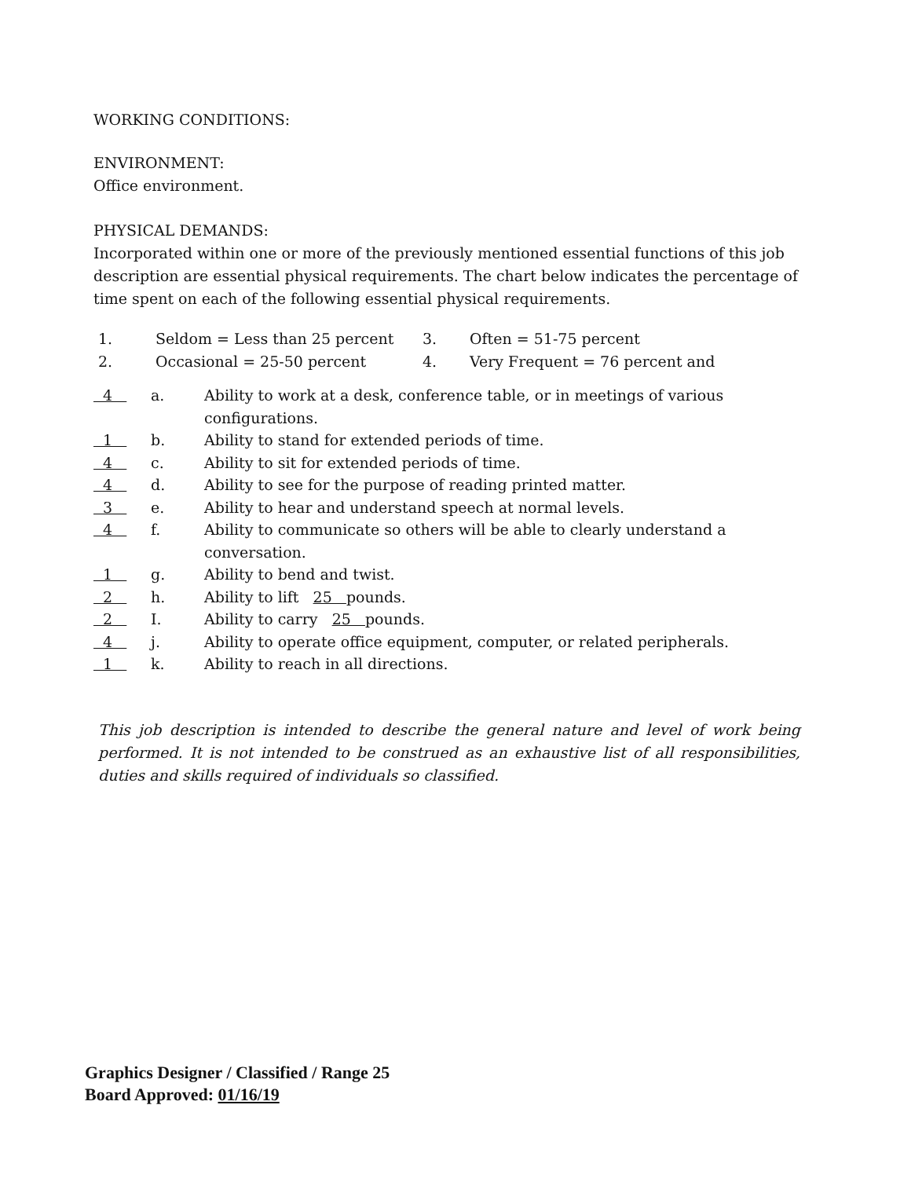WORKING CONDITIONS:
ENVIRONMENT:
Office environment.
PHYSICAL DEMANDS:
Incorporated within one or more of the previously mentioned essential functions of this job description are essential physical requirements. The chart below indicates the percentage of time spent on each of the following essential physical requirements.
| 1. | Seldom = Less than 25 percent | 3. | Often = 51-75 percent |
| 2. | Occasional = 25-50 percent | 4. | Very Frequent = 76 percent and |
| 4 | a. | Ability to work at a desk, conference table, or in meetings of various configurations. |
| 1 | b. | Ability to stand for extended periods of time. |
| 4 | c. | Ability to sit for extended periods of time. |
| 4 | d. | Ability to see for the purpose of reading printed matter. |
| 3 | e. | Ability to hear and understand speech at normal levels. |
| 4 | f. | Ability to communicate so others will be able to clearly understand a conversation. |
| 1 | g. | Ability to bend and twist. |
| 2 | h. | Ability to lift 25 pounds. |
| 2 | I. | Ability to carry 25 pounds. |
| 4 | j. | Ability to operate office equipment, computer, or related peripherals. |
| 1 | k. | Ability to reach in all directions. |
This job description is intended to describe the general nature and level of work being performed. It is not intended to be construed as an exhaustive list of all responsibilities, duties and skills required of individuals so classified.
Graphics Designer / Classified / Range 25
Board Approved: 01/16/19